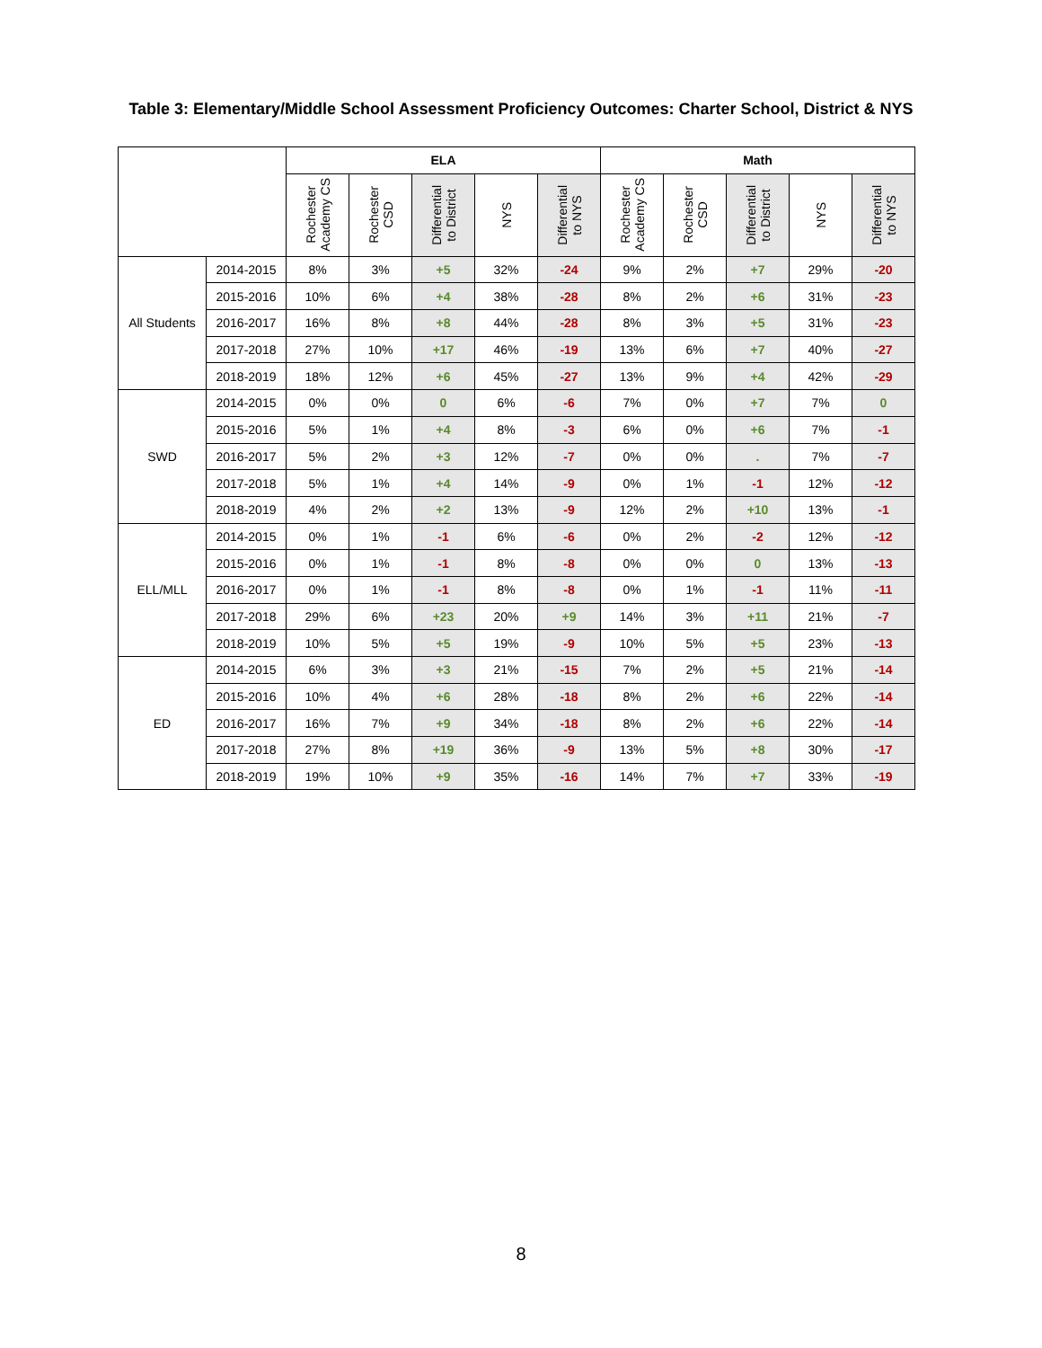Table 3: Elementary/Middle School Assessment Proficiency Outcomes: Charter School, District & NYS
| | | ELA | | | | | Math | | | | |
| --- | --- | --- | --- | --- | --- | --- | --- | --- | --- | --- | --- |
| | | Rochester Academy CS | Rochester CSD | Differential to District | NYS | Differential to NYS | Rochester Academy CS | Rochester CSD | Differential to District | NYS | Differential to NYS |
| All Students | 2014-2015 | 8% | 3% | +5 | 32% | -24 | 9% | 2% | +7 | 29% | -20 |
| | 2015-2016 | 10% | 6% | +4 | 38% | -28 | 8% | 2% | +6 | 31% | -23 |
| | 2016-2017 | 16% | 8% | +8 | 44% | -28 | 8% | 3% | +5 | 31% | -23 |
| | 2017-2018 | 27% | 10% | +17 | 46% | -19 | 13% | 6% | +7 | 40% | -27 |
| | 2018-2019 | 18% | 12% | +6 | 45% | -27 | 13% | 9% | +4 | 42% | -29 |
| SWD | 2014-2015 | 0% | 0% | 0 | 6% | -6 | 7% | 0% | +7 | 7% | 0 |
| | 2015-2016 | 5% | 1% | +4 | 8% | -3 | 6% | 0% | +6 | 7% | -1 |
| | 2016-2017 | 5% | 2% | +3 | 12% | -7 | 0% | 0% | . | 7% | -7 |
| | 2017-2018 | 5% | 1% | +4 | 14% | -9 | 0% | 1% | -1 | 12% | -12 |
| | 2018-2019 | 4% | 2% | +2 | 13% | -9 | 12% | 2% | +10 | 13% | -1 |
| ELL/MLL | 2014-2015 | 0% | 1% | -1 | 6% | -6 | 0% | 2% | -2 | 12% | -12 |
| | 2015-2016 | 0% | 1% | -1 | 8% | -8 | 0% | 0% | 0 | 13% | -13 |
| | 2016-2017 | 0% | 1% | -1 | 8% | -8 | 0% | 1% | -1 | 11% | -11 |
| | 2017-2018 | 29% | 6% | +23 | 20% | +9 | 14% | 3% | +11 | 21% | -7 |
| | 2018-2019 | 10% | 5% | +5 | 19% | -9 | 10% | 5% | +5 | 23% | -13 |
| ED | 2014-2015 | 6% | 3% | +3 | 21% | -15 | 7% | 2% | +5 | 21% | -14 |
| | 2015-2016 | 10% | 4% | +6 | 28% | -18 | 8% | 2% | +6 | 22% | -14 |
| | 2016-2017 | 16% | 7% | +9 | 34% | -18 | 8% | 2% | +6 | 22% | -14 |
| | 2017-2018 | 27% | 8% | +19 | 36% | -9 | 13% | 5% | +8 | 30% | -17 |
| | 2018-2019 | 19% | 10% | +9 | 35% | -16 | 14% | 7% | +7 | 33% | -19 |
8